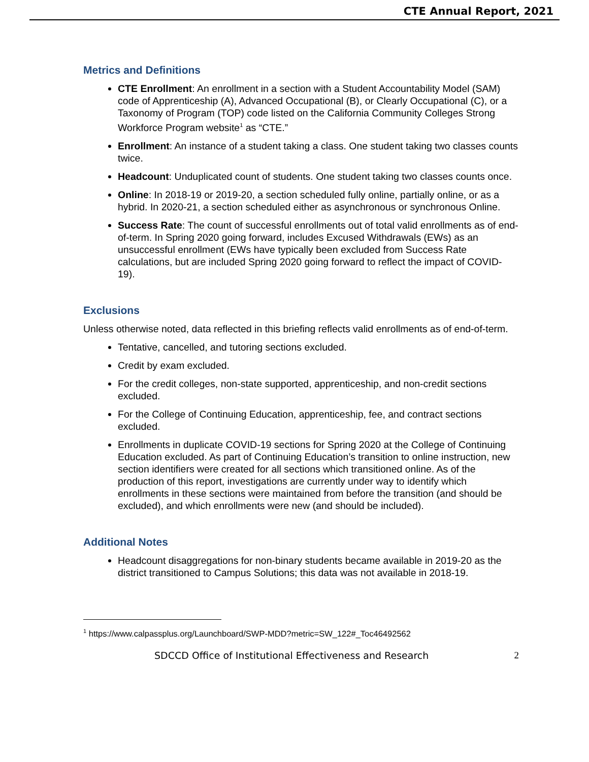CTE Annual Report, 2021
Metrics and Definitions
CTE Enrollment: An enrollment in a section with a Student Accountability Model (SAM) code of Apprenticeship (A), Advanced Occupational (B), or Clearly Occupational (C), or a Taxonomy of Program (TOP) code listed on the California Community Colleges Strong Workforce Program website<sup>1</sup> as “CTE.”
Enrollment: An instance of a student taking a class. One student taking two classes counts twice.
Headcount: Unduplicated count of students. One student taking two classes counts once.
Online: In 2018-19 or 2019-20, a section scheduled fully online, partially online, or as a hybrid. In 2020-21, a section scheduled either as asynchronous or synchronous Online.
Success Rate: The count of successful enrollments out of total valid enrollments as of end-of-term. In Spring 2020 going forward, includes Excused Withdrawals (EWs) as an unsuccessful enrollment (EWs have typically been excluded from Success Rate calculations, but are included Spring 2020 going forward to reflect the impact of COVID-19).
Exclusions
Unless otherwise noted, data reflected in this briefing reflects valid enrollments as of end-of-term.
Tentative, cancelled, and tutoring sections excluded.
Credit by exam excluded.
For the credit colleges, non-state supported, apprenticeship, and non-credit sections excluded.
For the College of Continuing Education, apprenticeship, fee, and contract sections excluded.
Enrollments in duplicate COVID-19 sections for Spring 2020 at the College of Continuing Education excluded. As part of Continuing Education’s transition to online instruction, new section identifiers were created for all sections which transitioned online. As of the production of this report, investigations are currently under way to identify which enrollments in these sections were maintained from before the transition (and should be excluded), and which enrollments were new (and should be included).
Additional Notes
Headcount disaggregations for non-binary students became available in 2019-20 as the district transitioned to Campus Solutions; this data was not available in 2018-19.
<sup>1</sup> https://www.calpassplus.org/Launchboard/SWP-MDD?metric=SW_122#_Toc46492562
SDCCD Office of Institutional Effectiveness and Research 2